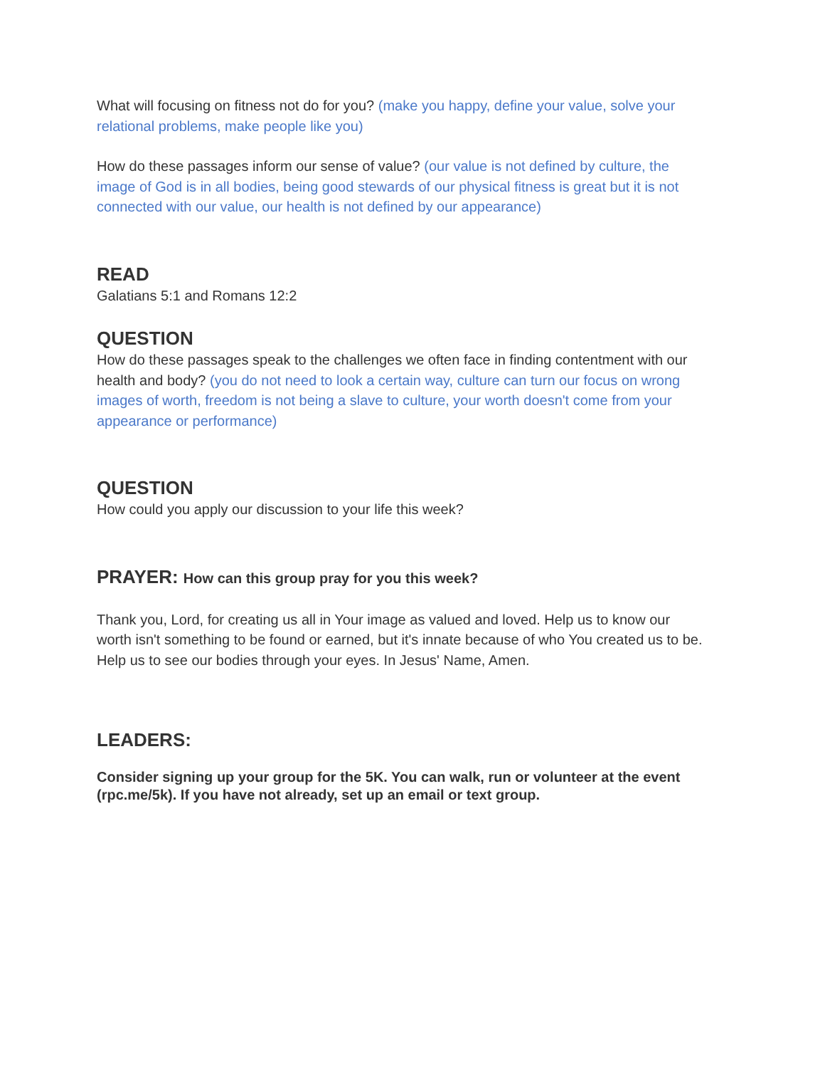What will focusing on fitness not do for you? (make you happy, define your value, solve your relational problems, make people like you)
How do these passages inform our sense of value? (our value is not defined by culture, the image of God is in all bodies, being good stewards of our physical fitness is great but it is not connected with our value, our health is not defined by our appearance)
READ
Galatians 5:1 and Romans 12:2
QUESTION
How do these passages speak to the challenges we often face in finding contentment with our health and body? (you do not need to look a certain way, culture can turn our focus on wrong images of worth, freedom is not being a slave to culture, your worth doesn't come from your appearance or performance)
QUESTION
How could you apply our discussion to your life this week?
PRAYER: How can this group pray for you this week?
Thank you, Lord, for creating us all in Your image as valued and loved. Help us to know our worth isn't something to be found or earned, but it's innate because of who You created us to be. Help us to see our bodies through your eyes. In Jesus' Name, Amen.
LEADERS:
Consider signing up your group for the 5K. You can walk, run or volunteer at the event (rpc.me/5k). If you have not already, set up an email or text group.